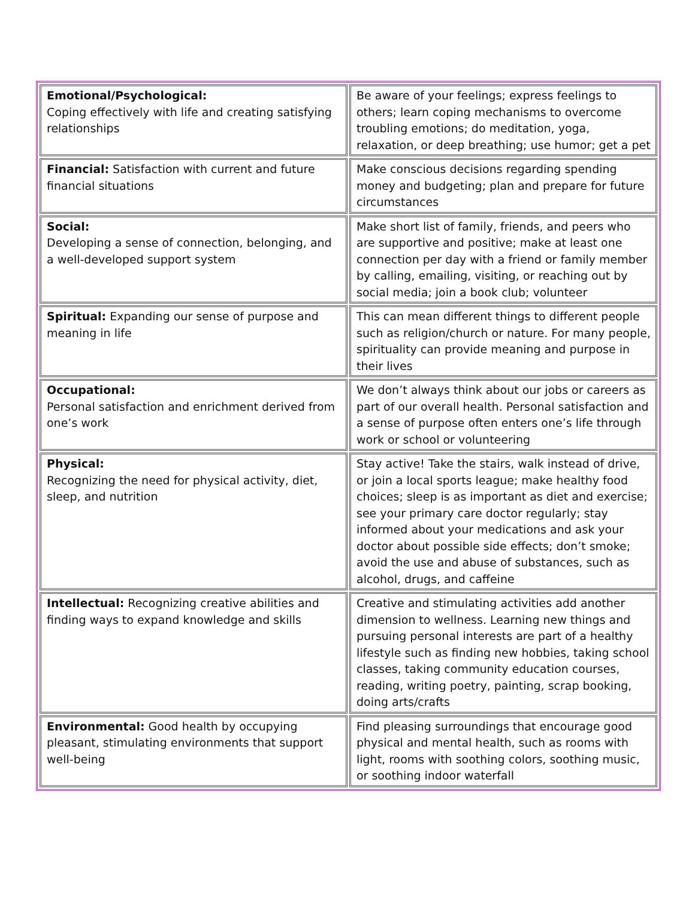| Emotional/Psychological: Coping effectively with life and creating satisfying relationships | Be aware of your feelings; express feelings to others; learn coping mechanisms to overcome troubling emotions; do meditation, yoga, relaxation, or deep breathing; use humor; get a pet |
| Financial: Satisfaction with current and future financial situations | Make conscious decisions regarding spending money and budgeting; plan and prepare for future circumstances |
| Social: Developing a sense of connection, belonging, and a well-developed support system | Make short list of family, friends, and peers who are supportive and positive; make at least one connection per day with a friend or family member by calling, emailing, visiting, or reaching out by social media; join a book club; volunteer |
| Spiritual: Expanding our sense of purpose and meaning in life | This can mean different things to different people such as religion/church or nature. For many people, spirituality can provide meaning and purpose in their lives |
| Occupational: Personal satisfaction and enrichment derived from one’s work | We don’t always think about our jobs or careers as part of our overall health. Personal satisfaction and a sense of purpose often enters one’s life through work or school or volunteering |
| Physical: Recognizing the need for physical activity, diet, sleep, and nutrition | Stay active! Take the stairs, walk instead of drive, or join a local sports league; make healthy food choices; sleep is as important as diet and exercise; see your primary care doctor regularly; stay informed about your medications and ask your doctor about possible side effects; don’t smoke; avoid the use and abuse of substances, such as alcohol, drugs, and caffeine |
| Intellectual: Recognizing creative abilities and finding ways to expand knowledge and skills | Creative and stimulating activities add another dimension to wellness. Learning new things and pursuing personal interests are part of a healthy lifestyle such as finding new hobbies, taking school classes, taking community education courses, reading, writing poetry, painting, scrap booking, doing arts/crafts |
| Environmental: Good health by occupying pleasant, stimulating environments that support well-being | Find pleasing surroundings that encourage good physical and mental health, such as rooms with light, rooms with soothing colors, soothing music, or soothing indoor waterfall |